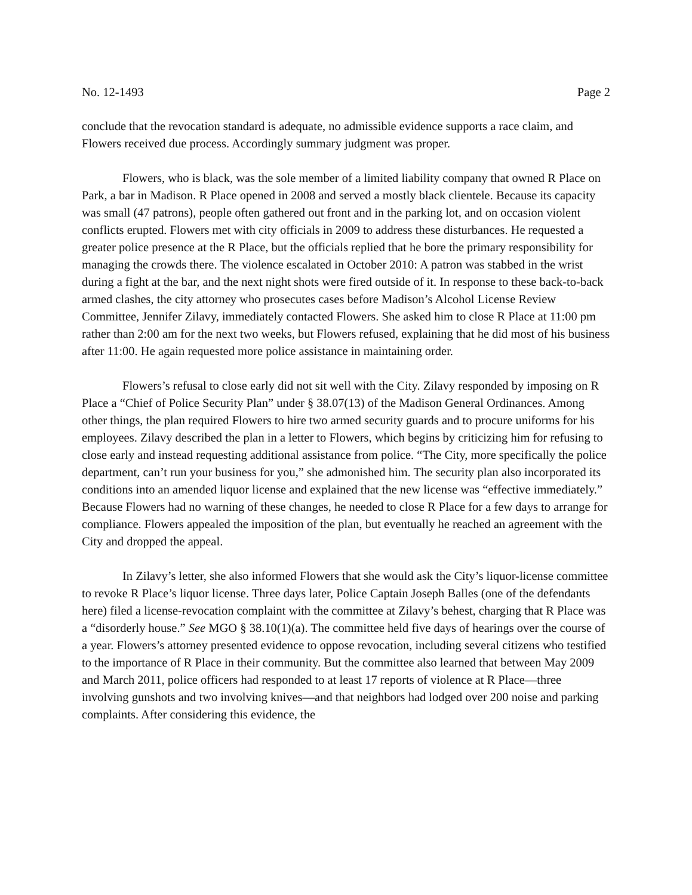No. 12-1493 Page 2
conclude that the revocation standard is adequate, no admissible evidence supports a race claim, and Flowers received due process. Accordingly summary judgment was proper.
Flowers, who is black, was the sole member of a limited liability company that owned R Place on Park, a bar in Madison. R Place opened in 2008 and served a mostly black clientele. Because its capacity was small (47 patrons), people often gathered out front and in the parking lot, and on occasion violent conflicts erupted. Flowers met with city officials in 2009 to address these disturbances. He requested a greater police presence at the R Place, but the officials replied that he bore the primary responsibility for managing the crowds there. The violence escalated in October 2010: A patron was stabbed in the wrist during a fight at the bar, and the next night shots were fired outside of it. In response to these back-to-back armed clashes, the city attorney who prosecutes cases before Madison’s Alcohol License Review Committee, Jennifer Zilavy, immediately contacted Flowers. She asked him to close R Place at 11:00 pm rather than 2:00 am for the next two weeks, but Flowers refused, explaining that he did most of his business after 11:00. He again requested more police assistance in maintaining order.
Flowers’s refusal to close early did not sit well with the City. Zilavy responded by imposing on R Place a “Chief of Police Security Plan” under § 38.07(13) of the Madison General Ordinances. Among other things, the plan required Flowers to hire two armed security guards and to procure uniforms for his employees. Zilavy described the plan in a letter to Flowers, which begins by criticizing him for refusing to close early and instead requesting additional assistance from police. “The City, more specifically the police department, can’t run your business for you,” she admonished him. The security plan also incorporated its conditions into an amended liquor license and explained that the new license was “effective immediately.” Because Flowers had no warning of these changes, he needed to close R Place for a few days to arrange for compliance. Flowers appealed the imposition of the plan, but eventually he reached an agreement with the City and dropped the appeal.
In Zilavy’s letter, she also informed Flowers that she would ask the City’s liquor-license committee to revoke R Place’s liquor license. Three days later, Police Captain Joseph Balles (one of the defendants here) filed a license-revocation complaint with the committee at Zilavy’s behest, charging that R Place was a “disorderly house.” See MGO § 38.10(1)(a). The committee held five days of hearings over the course of a year. Flowers’s attorney presented evidence to oppose revocation, including several citizens who testified to the importance of R Place in their community. But the committee also learned that between May 2009 and March 2011, police officers had responded to at least 17 reports of violence at R Place—three involving gunshots and two involving knives—and that neighbors had lodged over 200 noise and parking complaints. After considering this evidence, the